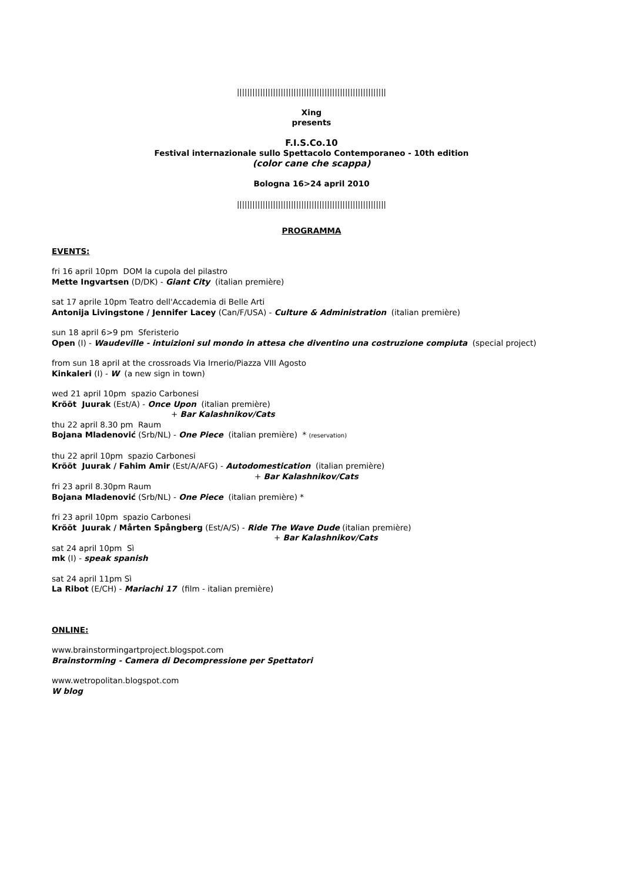||||||||||||||||||||||||||||||||||||||||||||||||||||||||||
Xing
presents
F.I.S.Co.10
Festival internazionale sullo Spettacolo Contemporaneo - 10th edition
(color cane che scappa)
Bologna 16>24 april 2010
||||||||||||||||||||||||||||||||||||||||||||||||||||||||||
PROGRAMMA
EVENTS:
fri 16 april 10pm DOM la cupola del pilastro
Mette Ingvartsen (D/DK) - Giant City (italian première)
sat 17 aprile 10pm Teatro dell'Accademia di Belle Arti
Antonija Livingstone / Jennifer Lacey (Can/F/USA) - Culture & Administration (italian première)
sun 18 april 6>9 pm Sferisterio
Open (I) - Waudeville - intuizioni sul mondo in attesa che diventino una costruzione compiuta (special project)
from sun 18 april at the crossroads Via Irnerio/Piazza VIII Agosto
Kinkaleri (I) - W (a new sign in town)
wed 21 april 10pm spazio Carbonesi
Krõõt Juurak (Est/A) - Once Upon (italian première)
+ Bar Kalashnikov/Cats
thu 22 april 8.30 pm Raum
Bojana Mladenović (Srb/NL) - One Piece (italian première) * (reservation)
thu 22 april 10pm spazio Carbonesi
Krõõt Juurak / Fahim Amir (Est/A/AFG) - Autodomestication (italian première)
+ Bar Kalashnikov/Cats
fri 23 april 8.30pm Raum
Bojana Mladenović (Srb/NL) - One Piece (italian première) *
fri 23 april 10pm spazio Carbonesi
Krõõt Juurak / Mårten Spångberg (Est/A/S) - Ride The Wave Dude (italian première)
+ Bar Kalashnikov/Cats
sat 24 april 10pm Sì
mk (I) - speak spanish
sat 24 april 11pm Sì
La Ribot (E/CH) - Mariachi 17 (film - italian première)
ONLINE:
www.brainstormingartproject.blogspot.com
Brainstorming - Camera di Decompressione per Spettatori
www.wetropolitan.blogspot.com
W blog